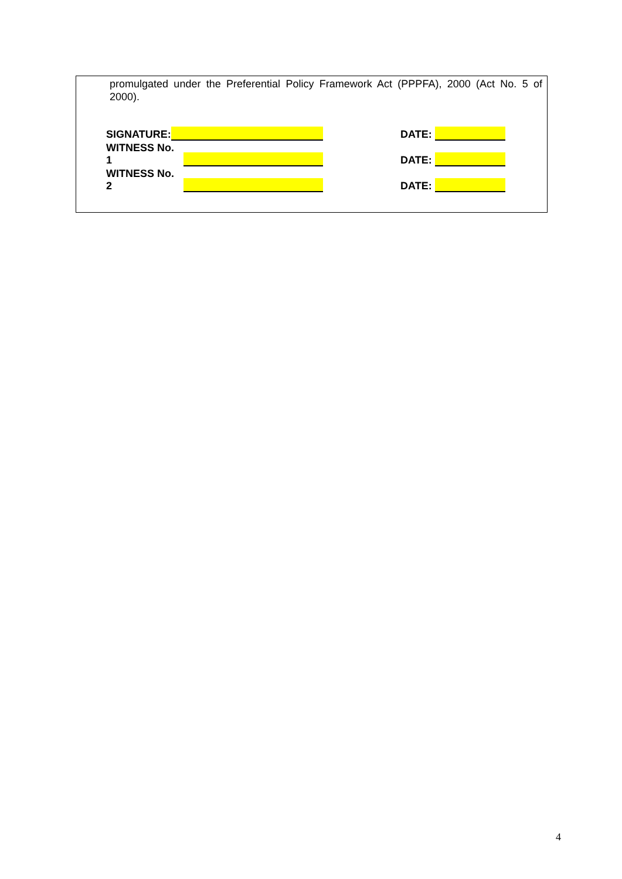promulgated under the Preferential Policy Framework Act (PPPFA), 2000 (Act No. 5 of 2000).
SIGNATURE:
DATE:
WITNESS No. 1
DATE:
WITNESS No. 2
DATE:
4